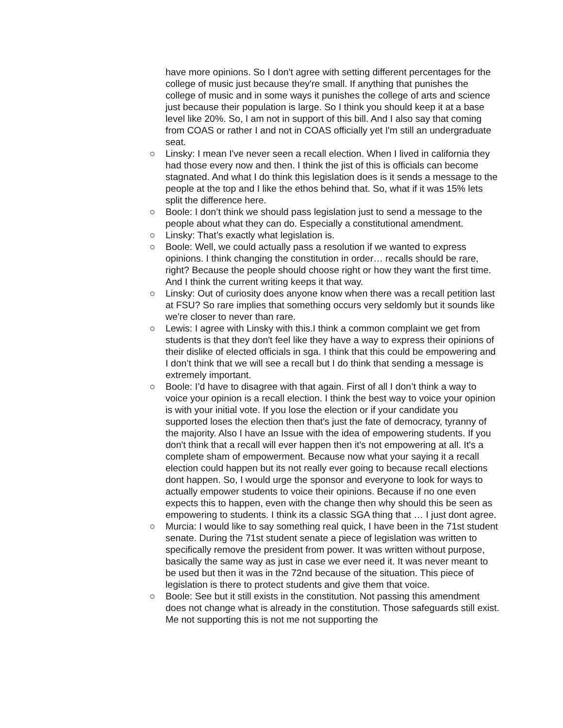have more opinions. So I don't agree with setting different percentages for the college of music just because they're small. If anything that punishes the college of music and in some ways it punishes the college of arts and science just because their population is large. So I think you should keep it at a base level like 20%. So, I am not in support of this bill. And I also say that coming from COAS or rather I and not in COAS officially yet I'm still an undergraduate seat.
○ Linsky: I mean I've never seen a recall election. When I lived in california they had those every now and then. I think the jist of this is officials can become stagnated. And what I do think this legislation does is it sends a message to the people at the top and I like the ethos behind that. So, what if it was 15% lets split the difference here.
○ Boole: I don’t think we should pass legislation just to send a message to the people about what they can do. Especially a constitutional amendment.
○ Linsky: That’s exactly what legislation is.
○ Boole: Well, we could actually pass a resolution if we wanted to express opinions. I think changing the constitution in order… recalls should be rare, right? Because the people should choose right or how they want the first time. And I think the current writing keeps it that way.
○ Linsky: Out of curiosity does anyone know when there was a recall petition last at FSU? So rare implies that something occurs very seldomly but it sounds like we're closer to never than rare.
○ Lewis: I agree with Linsky with this.I think a common complaint we get from students is that they don't feel like they have a way to express their opinions of their dislike of elected officials in sga. I think that this could be empowering and I don’t think that we will see a recall but I do think that sending a message is extremely important.
○ Boole: I’d have to disagree with that again. First of all I don’t think a way to voice your opinion is a recall election. I think the best way to voice your opinion is with your initial vote. If you lose the election or if your candidate you supported loses the election then that's just the fate of democracy, tyranny of the majority. Also I have an Issue with the idea of empowering students. If you don't think that a recall will ever happen then it's not empowering at all. It's a complete sham of empowerment. Because now what your saying it a recall election could happen but its not really ever going to because recall elections dont happen. So, I would urge the sponsor and everyone to look for ways to actually empower students to voice their opinions. Because if no one even expects this to happen, even with the change then why should this be seen as empowering to students. I think its a classic SGA thing that … I just dont agree.
○ Murcia: I would like to say something real quick, I have been in the 71st student senate. During the 71st student senate a piece of legislation was written to specifically remove the president from power. It was written without purpose, basically the same way as just in case we ever need it. It was never meant to be used but then it was in the 72nd because of the situation. This piece of legislation is there to protect students and give them that voice.
○ Boole: See but it still exists in the constitution. Not passing this amendment does not change what is already in the constitution. Those safeguards still exist. Me not supporting this is not me not supporting the